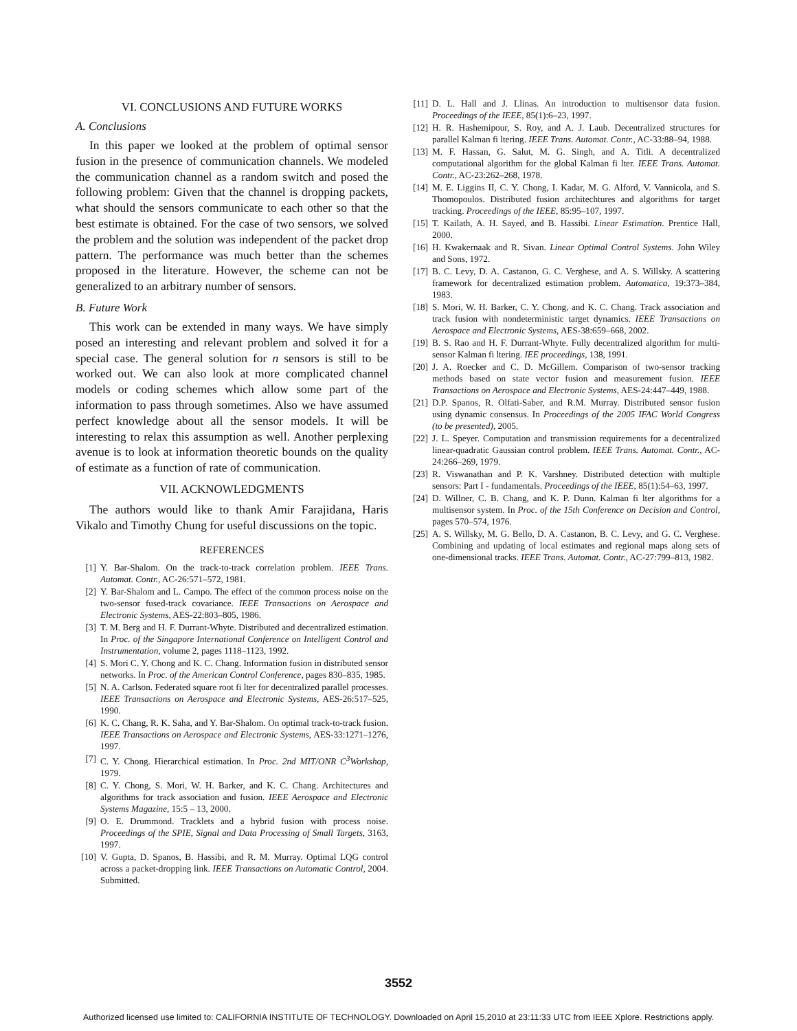VI. CONCLUSIONS AND FUTURE WORKS
A. Conclusions
In this paper we looked at the problem of optimal sensor fusion in the presence of communication channels. We modeled the communication channel as a random switch and posed the following problem: Given that the channel is dropping packets, what should the sensors communicate to each other so that the best estimate is obtained. For the case of two sensors, we solved the problem and the solution was independent of the packet drop pattern. The performance was much better than the schemes proposed in the literature. However, the scheme can not be generalized to an arbitrary number of sensors.
B. Future Work
This work can be extended in many ways. We have simply posed an interesting and relevant problem and solved it for a special case. The general solution for n sensors is still to be worked out. We can also look at more complicated channel models or coding schemes which allow some part of the information to pass through sometimes. Also we have assumed perfect knowledge about all the sensor models. It will be interesting to relax this assumption as well. Another perplexing avenue is to look at information theoretic bounds on the quality of estimate as a function of rate of communication.
VII. ACKNOWLEDGMENTS
The authors would like to thank Amir Farajidana, Haris Vikalo and Timothy Chung for useful discussions on the topic.
REFERENCES
[1] Y. Bar-Shalom. On the track-to-track correlation problem. IEEE Trans. Automat. Contr., AC-26:571–572, 1981.
[2] Y. Bar-Shalom and L. Campo. The effect of the common process noise on the two-sensor fused-track covariance. IEEE Transactions on Aerospace and Electronic Systems, AES-22:803–805, 1986.
[3] T. M. Berg and H. F. Durrant-Whyte. Distributed and decentralized estimation. In Proc. of the Singapore International Conference on Intelligent Control and Instrumentation, volume 2, pages 1118–1123, 1992.
[4] S. Mori C. Y. Chong and K. C. Chang. Information fusion in distributed sensor networks. In Proc. of the American Control Conference, pages 830–835, 1985.
[5] N. A. Carlson. Federated square root fi lter for decentralized parallel processes. IEEE Transactions on Aerospace and Electronic Systems, AES-26:517–525, 1990.
[6] K. C. Chang, R. K. Saha, and Y. Bar-Shalom. On optimal track-to-track fusion. IEEE Transactions on Aerospace and Electronic Systems, AES-33:1271–1276, 1997.
[7] C. Y. Chong. Hierarchical estimation. In Proc. 2nd MIT/ONR C<sup>3</sup>Workshop, 1979.
[8] C. Y. Chong, S. Mori, W. H. Barker, and K. C. Chang. Architectures and algorithms for track association and fusion. IEEE Aerospace and Electronic Systems Magazine, 15:5 – 13, 2000.
[9] O. E. Drummond. Tracklets and a hybrid fusion with process noise. Proceedings of the SPIE, Signal and Data Processing of Small Targets, 3163, 1997.
[10] V. Gupta, D. Spanos, B. Hassibi, and R. M. Murray. Optimal LQG control across a packet-dropping link. IEEE Transactions on Automatic Control, 2004. Submitted.
[11] D. L. Hall and J. Llinas. An introduction to multisensor data fusion. Proceedings of the IEEE, 85(1):6–23, 1997.
[12] H. R. Hashemipour, S. Roy, and A. J. Laub. Decentralized structures for parallel Kalman fi ltering. IEEE Trans. Automat. Contr., AC-33:88–94, 1988.
[13] M. F. Hassan, G. Salut, M. G. Singh, and A. Titli. A decentralized computational algorithm for the global Kalman fi lter. IEEE Trans. Automat. Contr., AC-23:262–268, 1978.
[14] M. E. Liggins II, C. Y. Chong, I. Kadar, M. G. Alford, V. Vannicola, and S. Thomopoulos. Distributed fusion architechtures and algorithms for target tracking. Proceedings of the IEEE, 85:95–107, 1997.
[15] T. Kailath, A. H. Sayed, and B. Hassibi. Linear Estimation. Prentice Hall, 2000.
[16] H. Kwakernaak and R. Sivan. Linear Optimal Control Systems. John Wiley and Sons, 1972.
[17] B. C. Levy, D. A. Castanon, G. C. Verghese, and A. S. Willsky. A scattering framework for decentralized estimation problem. Automatica, 19:373–384, 1983.
[18] S. Mori, W. H. Barker, C. Y. Chong, and K. C. Chang. Track association and track fusion with nondeterministic target dynamics. IEEE Transactions on Aerospace and Electronic Systems, AES-38:659–668, 2002.
[19] B. S. Rao and H. F. Durrant-Whyte. Fully decentralized algorithm for multi-sensor Kalman fi ltering. IEE proceedings, 138, 1991.
[20] J. A. Roecker and C. D. McGillem. Comparison of two-sensor tracking methods based on state vector fusion and measurement fusion. IEEE Transactions on Aerospace and Electronic Systems, AES-24:447–449, 1988.
[21] D.P. Spanos, R. Olfati-Saber, and R.M. Murray. Distributed sensor fusion using dynamic consensus. In Proceedings of the 2005 IFAC World Congress (to be presented), 2005.
[22] J. L. Speyer. Computation and transmission requirements for a decentralized linear-quadratic Gaussian control problem. IEEE Trans. Automat. Contr., AC-24:266–269, 1979.
[23] R. Viswanathan and P. K. Varshney. Distributed detection with multiple sensors: Part I - fundamentals. Proceedings of the IEEE, 85(1):54–63, 1997.
[24] D. Willner, C. B. Chang, and K. P. Dunn. Kalman fi lter algorithms for a multisensor system. In Proc. of the 15th Conference on Decision and Control, pages 570–574, 1976.
[25] A. S. Willsky, M. G. Bello, D. A. Castanon, B. C. Levy, and G. C. Verghese. Combining and updating of local estimates and regional maps along sets of one-dimensional tracks. IEEE Trans. Automat. Contr., AC-27:799–813, 1982.
3552
Authorized licensed use limited to: CALIFORNIA INSTITUTE OF TECHNOLOGY. Downloaded on April 15,2010 at 23:11:33 UTC from IEEE Xplore. Restrictions apply.